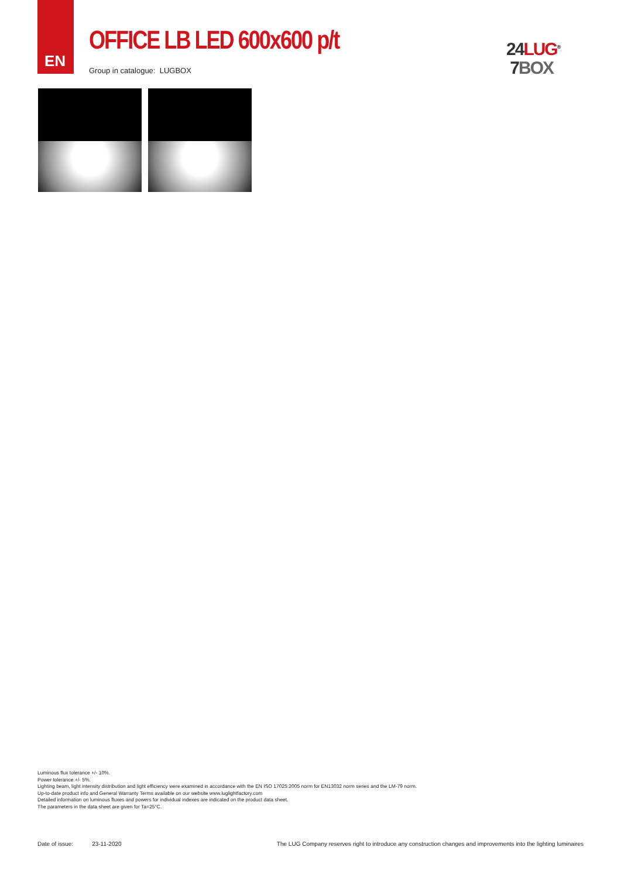EN
OFFICE LB LED 600x600 p/t
Group in catalogue: LUGBOX
24 LUG<sup>®</sup>
7 BOX
Luminous flux tolerance +/- 10%.
Power tolerance +/- 5%.
Lighting beam, light intensity distribution and light efficiency were examined in accordance with the EN ISO 17025:2005 norm for EN13032 norm series and the LM-79 norm.
Up-to-date product info and General Warranty Terms available on our website www.luglightfactory.com
Detailed information on luminous fluxes and powers for individual indexes are indicated on the product data sheet.
The parameters in the data sheet are given for Ta=25°C.
Date of issue: 23-11-2020 The LUG Company reserves right to introduce any construction changes and improvements into the lighting luminaires